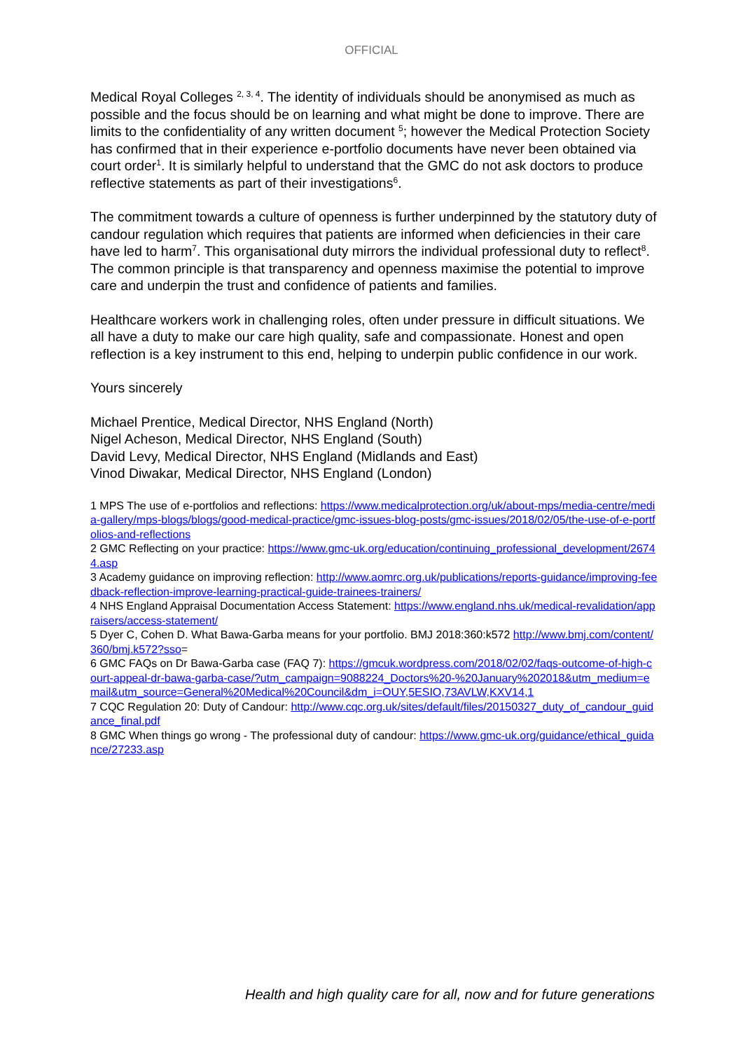OFFICIAL
Medical Royal Colleges <sup>2, 3, 4</sup>. The identity of individuals should be anonymised as much as possible and the focus should be on learning and what might be done to improve. There are limits to the confidentiality of any written document <sup>5</sup>; however the Medical Protection Society has confirmed that in their experience e-portfolio documents have never been obtained via court order<sup>1</sup>. It is similarly helpful to understand that the GMC do not ask doctors to produce reflective statements as part of their investigations<sup>6</sup>.
The commitment towards a culture of openness is further underpinned by the statutory duty of candour regulation which requires that patients are informed when deficiencies in their care have led to harm<sup>7</sup>. This organisational duty mirrors the individual professional duty to reflect<sup>8</sup>. The common principle is that transparency and openness maximise the potential to improve care and underpin the trust and confidence of patients and families.
Healthcare workers work in challenging roles, often under pressure in difficult situations. We all have a duty to make our care high quality, safe and compassionate. Honest and open reflection is a key instrument to this end, helping to underpin public confidence in our work.
Yours sincerely
Michael Prentice, Medical Director, NHS England (North)
Nigel Acheson, Medical Director, NHS England (South)
David Levy, Medical Director, NHS England (Midlands and East)
Vinod Diwakar, Medical Director, NHS England (London)
1 MPS The use of e-portfolios and reflections: https://www.medicalprotection.org/uk/about-mps/media-centre/media-gallery/mps-blogs/blogs/good-medical-practice/gmc-issues-blog-posts/gmc-issues/2018/02/05/the-use-of-e-portfolios-and-reflections
2 GMC Reflecting on your practice: https://www.gmc-uk.org/education/continuing_professional_development/26744.asp
3 Academy guidance on improving reflection: http://www.aomrc.org.uk/publications/reports-guidance/improving-feedback-reflection-improve-learning-practical-guide-trainees-trainers/
4 NHS England Appraisal Documentation Access Statement: https://www.england.nhs.uk/medical-revalidation/appraisers/access-statement/
5 Dyer C, Cohen D. What Bawa-Garba means for your portfolio. BMJ 2018:360:k572 http://www.bmj.com/content/360/bmj.k572?sso=
6 GMC FAQs on Dr Bawa-Garba case (FAQ 7): https://gmcuk.wordpress.com/2018/02/02/faqs-outcome-of-high-court-appeal-dr-bawa-garba-case/?utm_campaign=9088224_Doctors%20-%20January%202018&utm_medium=email&utm_source=General%20Medical%20Council&dm_i=OUY,5ESIO,73AVLW,KXV14,1
7 CQC Regulation 20: Duty of Candour: http://www.cqc.org.uk/sites/default/files/20150327_duty_of_candour_guidance_final.pdf
8 GMC When things go wrong - The professional duty of candour: https://www.gmc-uk.org/guidance/ethical_guidance/27233.asp
Health and high quality care for all, now and for future generations